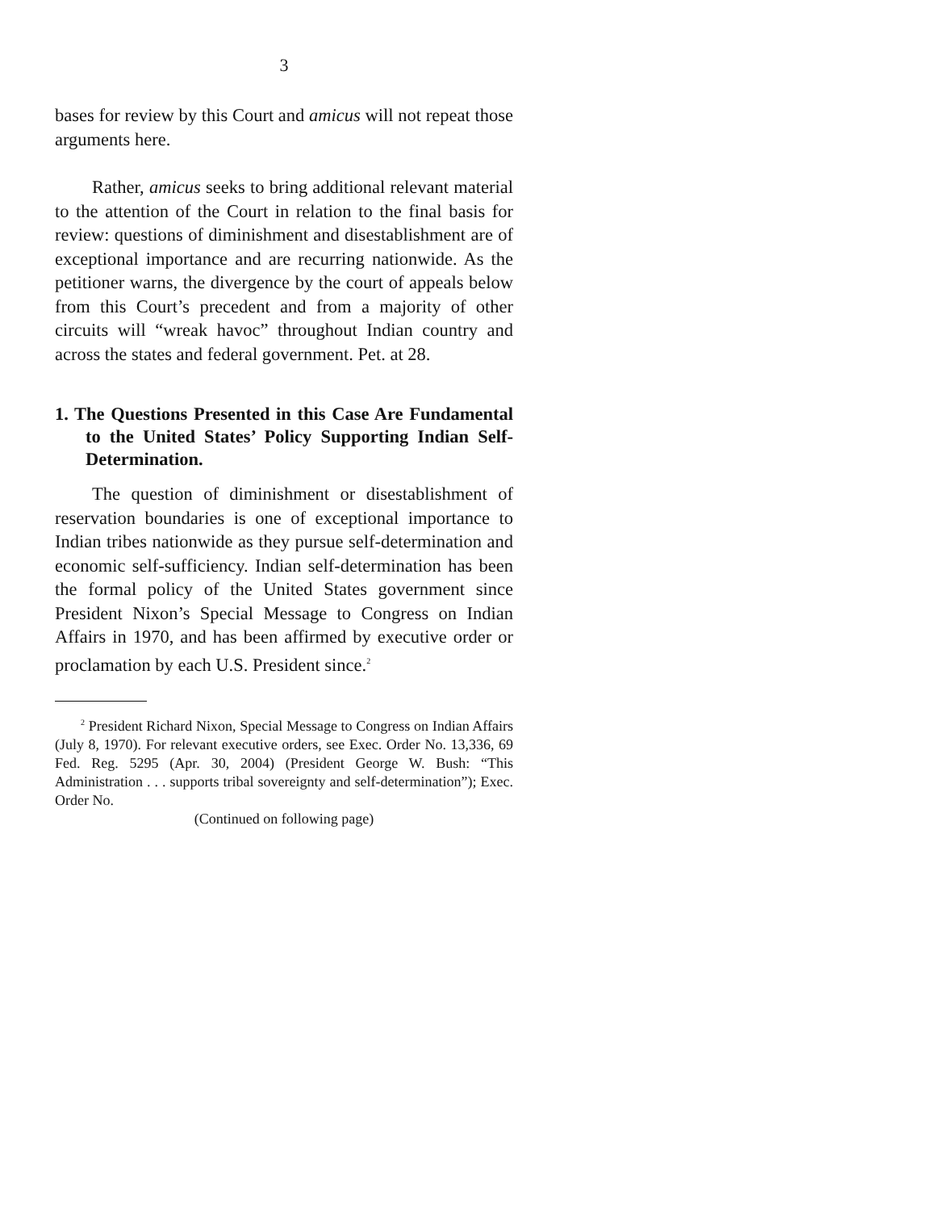3
bases for review by this Court and amicus will not repeat those arguments here.
Rather, amicus seeks to bring additional relevant material to the attention of the Court in relation to the final basis for review: questions of diminishment and disestablishment are of exceptional importance and are recurring nationwide. As the petitioner warns, the divergence by the court of appeals below from this Court’s precedent and from a majority of other circuits will “wreak havoc” throughout Indian country and across the states and federal government. Pet. at 28.
1. The Questions Presented in this Case Are Fundamental to the United States’ Policy Supporting Indian Self-Determination.
The question of diminishment or disestablishment of reservation boundaries is one of exceptional importance to Indian tribes nationwide as they pursue self-determination and economic self-sufficiency. Indian self-determination has been the formal policy of the United States government since President Nixon’s Special Message to Congress on Indian Affairs in 1970, and has been affirmed by executive order or proclamation by each U.S. President since.<sup>2</sup>
<sup>2</sup> President Richard Nixon, Special Message to Congress on Indian Affairs (July 8, 1970). For relevant executive orders, see Exec. Order No. 13,336, 69 Fed. Reg. 5295 (Apr. 30, 2004) (President George W. Bush: “This Administration . . . supports tribal sovereignty and self-determination”); Exec. Order No.
(Continued on following page)